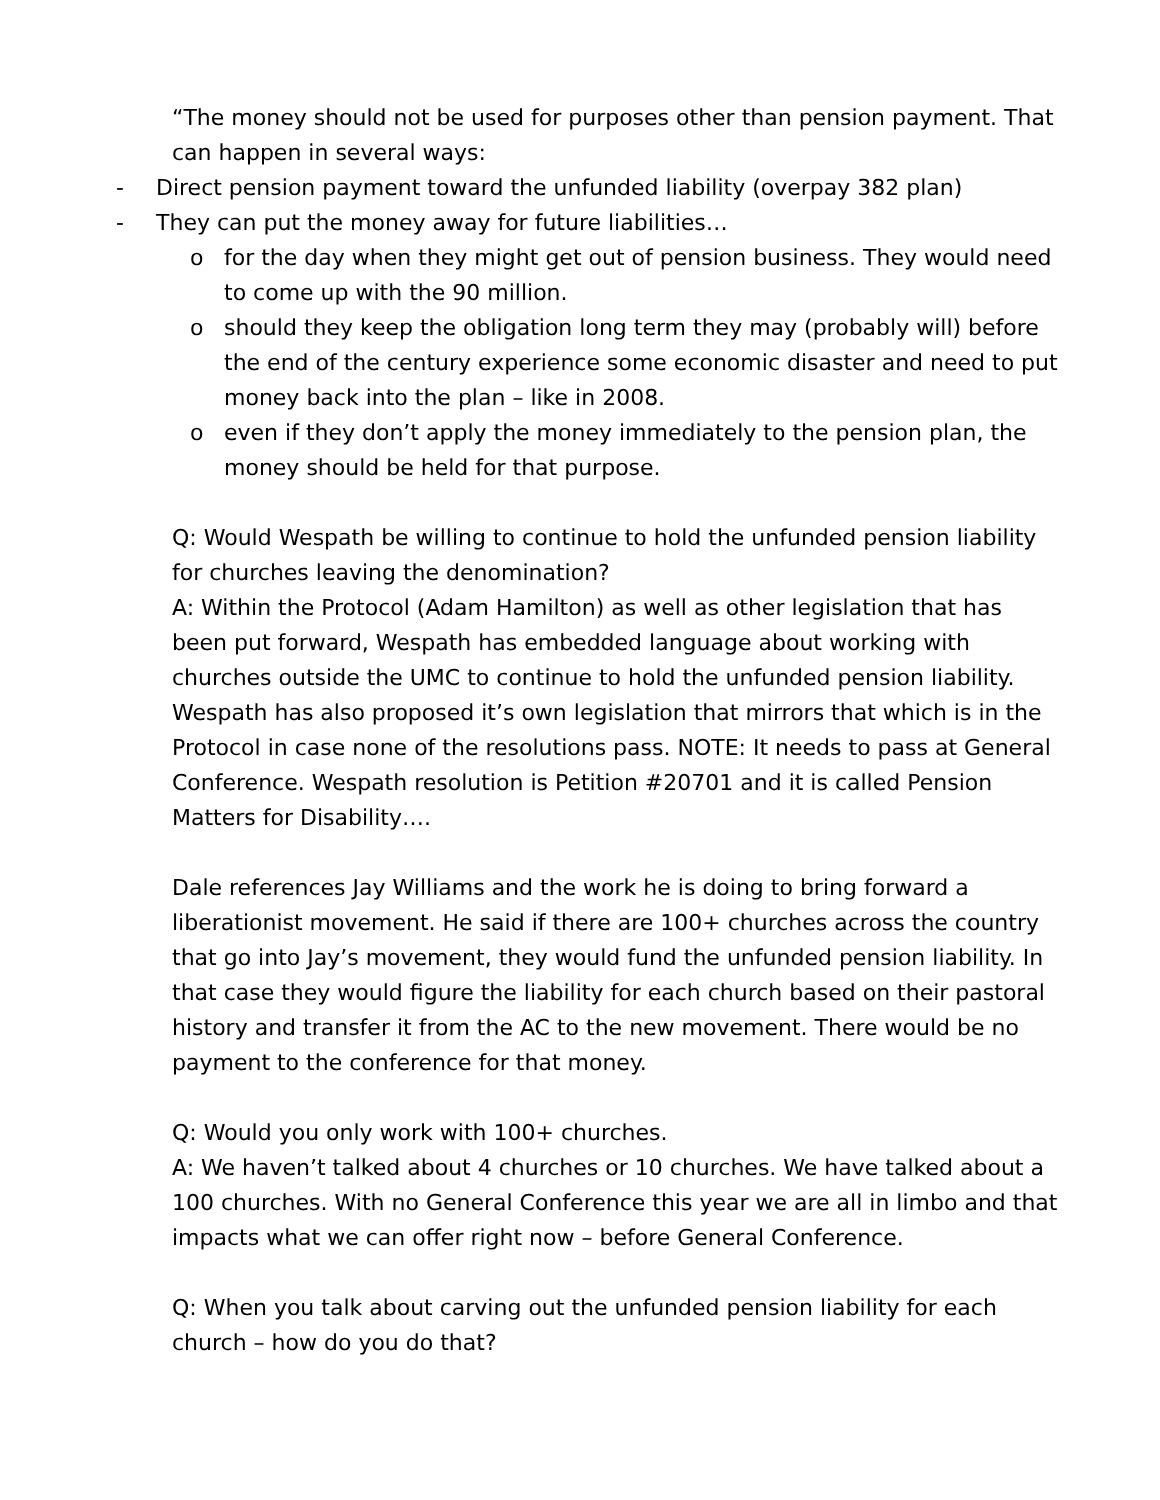“The money should not be used for purposes other than pension payment. That can happen in several ways:
- Direct pension payment toward the unfunded liability (overpay 382 plan)
- They can put the money away for future liabilities…
o for the day when they might get out of pension business. They would need to come up with the 90 million.
o should they keep the obligation long term they may (probably will) before the end of the century experience some economic disaster and need to put money back into the plan – like in 2008.
o even if they don’t apply the money immediately to the pension plan, the money should be held for that purpose.
Q: Would Wespath be willing to continue to hold the unfunded pension liability for churches leaving the denomination?
A: Within the Protocol (Adam Hamilton) as well as other legislation that has been put forward, Wespath has embedded language about working with churches outside the UMC to continue to hold the unfunded pension liability. Wespath has also proposed it’s own legislation that mirrors that which is in the Protocol in case none of the resolutions pass. NOTE: It needs to pass at General Conference. Wespath resolution is Petition #20701 and it is called Pension Matters for Disability….
Dale references Jay Williams and the work he is doing to bring forward a liberationist movement. He said if there are 100+ churches across the country that go into Jay’s movement, they would fund the unfunded pension liability. In that case they would figure the liability for each church based on their pastoral history and transfer it from the AC to the new movement. There would be no payment to the conference for that money.
Q: Would you only work with 100+ churches.
A: We haven’t talked about 4 churches or 10 churches. We have talked about a 100 churches. With no General Conference this year we are all in limbo and that impacts what we can offer right now – before General Conference.
Q: When you talk about carving out the unfunded pension liability for each church – how do you do that?